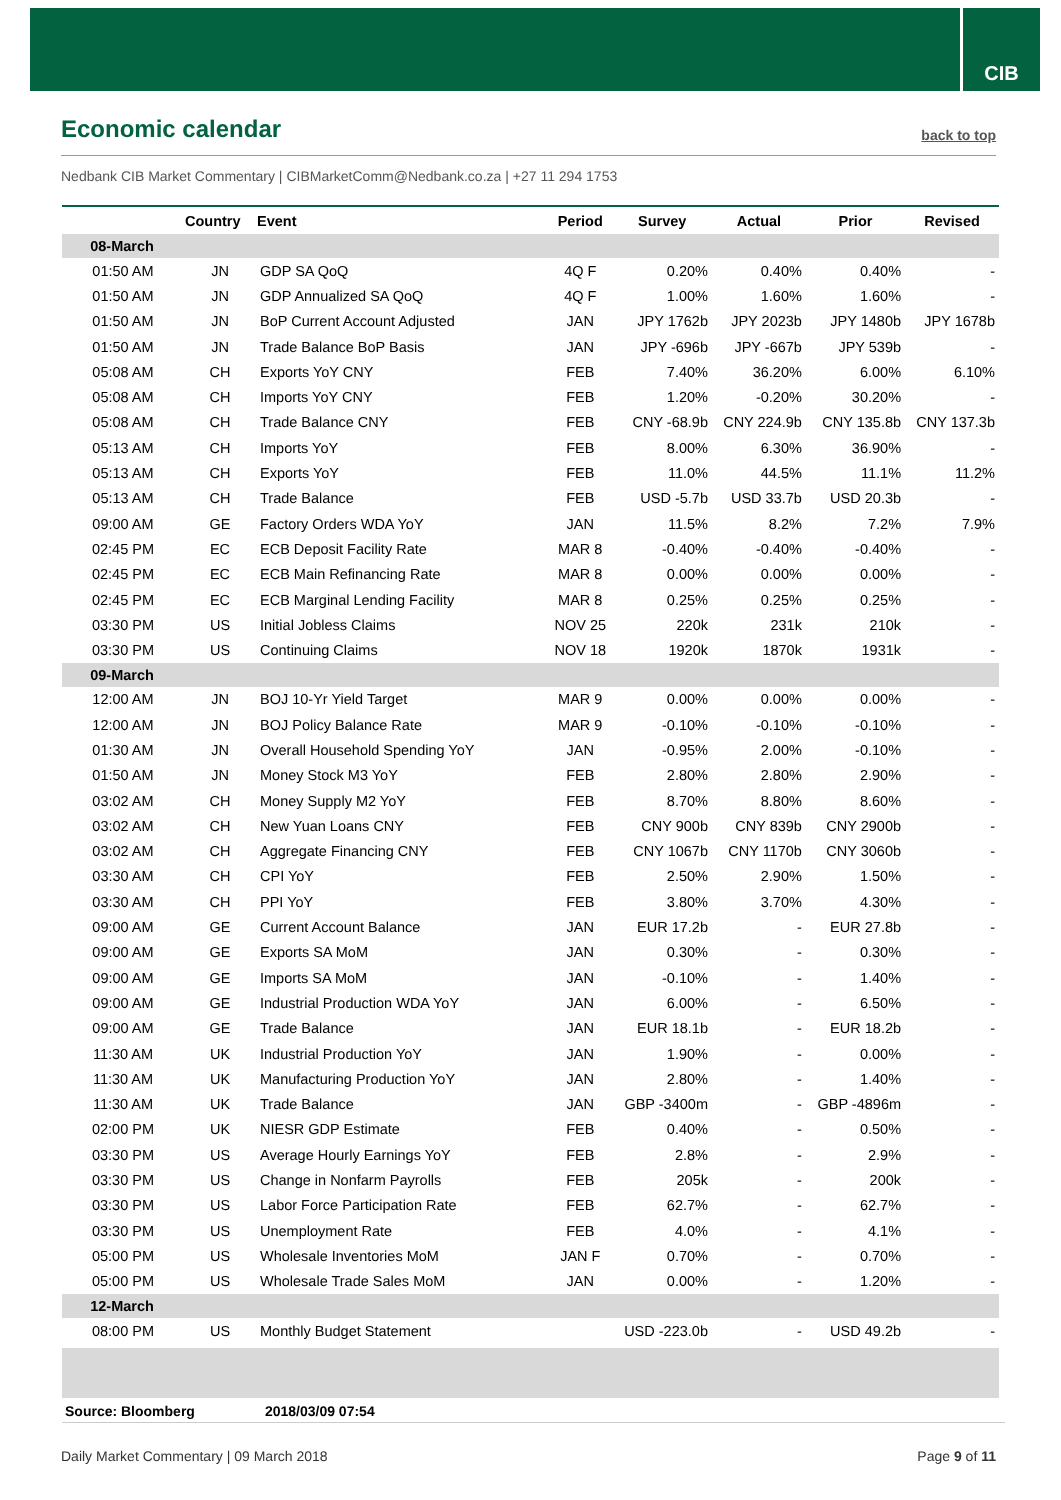CIB
Economic calendar
back to top
Nedbank CIB Market Commentary | CIBMarketComm@Nedbank.co.za | +27 11 294 1753
| | Country | Event | Period | Survey | Actual | Prior | Revised |
| --- | --- | --- | --- | --- | --- | --- | --- |
| 08-March | | | | | | | |
| 01:50 AM | JN | GDP SA QoQ | 4Q F | 0.20% | 0.40% | 0.40% | - |
| 01:50 AM | JN | GDP Annualized SA QoQ | 4Q F | 1.00% | 1.60% | 1.60% | - |
| 01:50 AM | JN | BoP Current Account Adjusted | JAN | JPY 1762b | JPY 2023b | JPY 1480b | JPY 1678b |
| 01:50 AM | JN | Trade Balance BoP Basis | JAN | JPY -696b | JPY -667b | JPY 539b | - |
| 05:08 AM | CH | Exports YoY CNY | FEB | 7.40% | 36.20% | 6.00% | 6.10% |
| 05:08 AM | CH | Imports YoY CNY | FEB | 1.20% | -0.20% | 30.20% | - |
| 05:08 AM | CH | Trade Balance CNY | FEB | CNY -68.9b | CNY 224.9b | CNY 135.8b | CNY 137.3b |
| 05:13 AM | CH | Imports YoY | FEB | 8.00% | 6.30% | 36.90% | - |
| 05:13 AM | CH | Exports YoY | FEB | 11.0% | 44.5% | 11.1% | 11.2% |
| 05:13 AM | CH | Trade Balance | FEB | USD -5.7b | USD 33.7b | USD 20.3b | - |
| 09:00 AM | GE | Factory Orders WDA YoY | JAN | 11.5% | 8.2% | 7.2% | 7.9% |
| 02:45 PM | EC | ECB Deposit Facility Rate | MAR 8 | -0.40% | -0.40% | -0.40% | - |
| 02:45 PM | EC | ECB Main Refinancing Rate | MAR 8 | 0.00% | 0.00% | 0.00% | - |
| 02:45 PM | EC | ECB Marginal Lending Facility | MAR 8 | 0.25% | 0.25% | 0.25% | - |
| 03:30 PM | US | Initial Jobless Claims | NOV 25 | 220k | 231k | 210k | - |
| 03:30 PM | US | Continuing Claims | NOV 18 | 1920k | 1870k | 1931k | - |
| 09-March | | | | | | | |
| 12:00 AM | JN | BOJ 10-Yr Yield Target | MAR 9 | 0.00% | 0.00% | 0.00% | - |
| 12:00 AM | JN | BOJ Policy Balance Rate | MAR 9 | -0.10% | -0.10% | -0.10% | - |
| 01:30 AM | JN | Overall Household Spending YoY | JAN | -0.95% | 2.00% | -0.10% | - |
| 01:50 AM | JN | Money Stock M3 YoY | FEB | 2.80% | 2.80% | 2.90% | - |
| 03:02 AM | CH | Money Supply M2 YoY | FEB | 8.70% | 8.80% | 8.60% | - |
| 03:02 AM | CH | New Yuan Loans CNY | FEB | CNY 900b | CNY 839b | CNY 2900b | - |
| 03:02 AM | CH | Aggregate Financing CNY | FEB | CNY 1067b | CNY 1170b | CNY 3060b | - |
| 03:30 AM | CH | CPI YoY | FEB | 2.50% | 2.90% | 1.50% | - |
| 03:30 AM | CH | PPI YoY | FEB | 3.80% | 3.70% | 4.30% | - |
| 09:00 AM | GE | Current Account Balance | JAN | EUR 17.2b | - | EUR 27.8b | - |
| 09:00 AM | GE | Exports SA MoM | JAN | 0.30% | - | 0.30% | - |
| 09:00 AM | GE | Imports SA MoM | JAN | -0.10% | - | 1.40% | - |
| 09:00 AM | GE | Industrial Production WDA YoY | JAN | 6.00% | - | 6.50% | - |
| 09:00 AM | GE | Trade Balance | JAN | EUR 18.1b | - | EUR 18.2b | - |
| 11:30 AM | UK | Industrial Production YoY | JAN | 1.90% | - | 0.00% | - |
| 11:30 AM | UK | Manufacturing Production YoY | JAN | 2.80% | - | 1.40% | - |
| 11:30 AM | UK | Trade Balance | JAN | GBP -3400m | - | GBP -4896m | - |
| 02:00 PM | UK | NIESR GDP Estimate | FEB | 0.40% | - | 0.50% | - |
| 03:30 PM | US | Average Hourly Earnings YoY | FEB | 2.8% | - | 2.9% | - |
| 03:30 PM | US | Change in Nonfarm Payrolls | FEB | 205k | - | 200k | - |
| 03:30 PM | US | Labor Force Participation Rate | FEB | 62.7% | - | 62.7% | - |
| 03:30 PM | US | Unemployment Rate | FEB | 4.0% | - | 4.1% | - |
| 05:00 PM | US | Wholesale Inventories MoM | JAN F | 0.70% | - | 0.70% | - |
| 05:00 PM | US | Wholesale Trade Sales MoM | JAN | 0.00% | - | 1.20% | - |
| 12-March | | | | | | | |
| 08:00 PM | US | Monthly Budget Statement | | USD -223.0b | - | USD 49.2b | - |
Source: Bloomberg 2018/03/09 07:54
Daily Market Commentary | 09 March 2018 Page 9 of 11